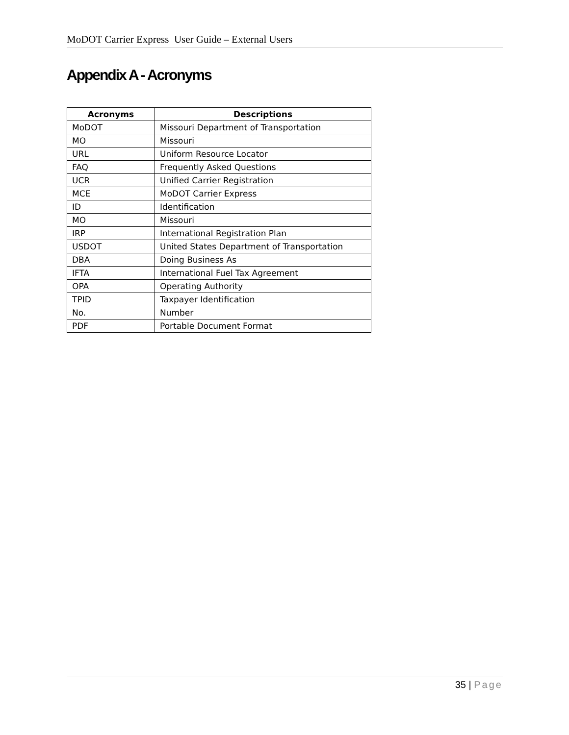MoDOT Carrier Express User Guide – External Users
Appendix A - Acronyms
| Acronyms | Descriptions |
| --- | --- |
| MoDOT | Missouri Department of Transportation |
| MO | Missouri |
| URL | Uniform Resource Locator |
| FAQ | Frequently Asked Questions |
| UCR | Unified Carrier Registration |
| MCE | MoDOT Carrier Express |
| ID | Identification |
| MO | Missouri |
| IRP | International Registration Plan |
| USDOT | United States Department of Transportation |
| DBA | Doing Business As |
| IFTA | International Fuel Tax Agreement |
| OPA | Operating Authority |
| TPID | Taxpayer Identification |
| No. | Number |
| PDF | Portable Document Format |
35 | Page